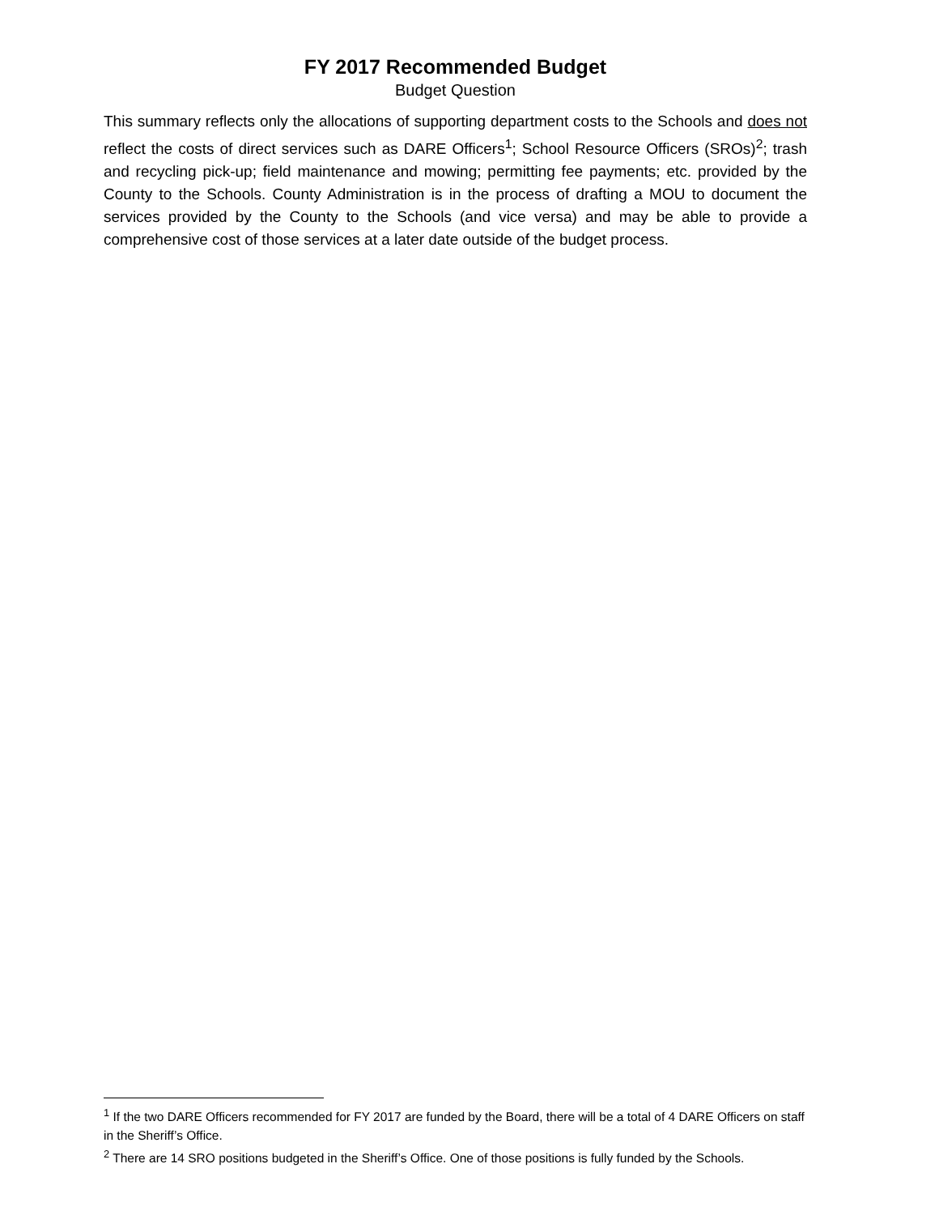FY 2017 Recommended Budget
Budget Question
This summary reflects only the allocations of supporting department costs to the Schools and does not reflect the costs of direct services such as DARE Officers<sup>1</sup>; School Resource Officers (SROs)<sup>2</sup>; trash and recycling pick-up; field maintenance and mowing; permitting fee payments; etc. provided by the County to the Schools. County Administration is in the process of drafting a MOU to document the services provided by the County to the Schools (and vice versa) and may be able to provide a comprehensive cost of those services at a later date outside of the budget process.
<sup>1</sup> If the two DARE Officers recommended for FY 2017 are funded by the Board, there will be a total of 4 DARE Officers on staff in the Sheriff’s Office.
<sup>2</sup> There are 14 SRO positions budgeted in the Sheriff’s Office. One of those positions is fully funded by the Schools.